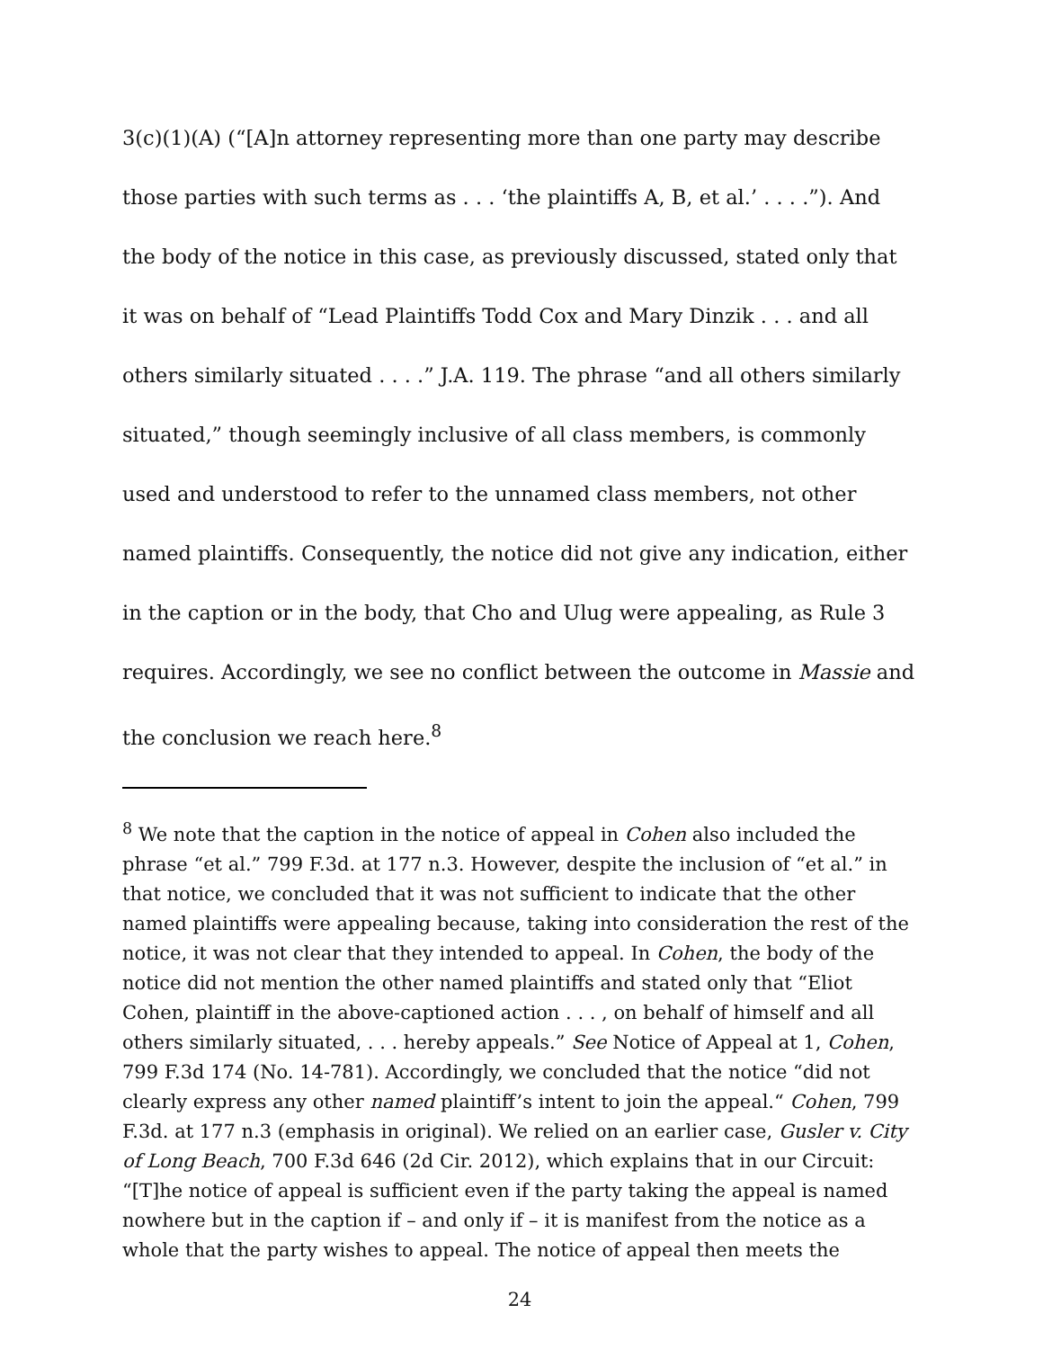3(c)(1)(A) (“[A]n attorney representing more than one party may describe those parties with such terms as . . . ‘the plaintiffs A, B, et al.’ . . . .”). And the body of the notice in this case, as previously discussed, stated only that it was on behalf of “Lead Plaintiffs Todd Cox and Mary Dinzik . . . and all others similarly situated . . . .” J.A. 119. The phrase “and all others similarly situated,” though seemingly inclusive of all class members, is commonly used and understood to refer to the unnamed class members, not other named plaintiffs. Consequently, the notice did not give any indication, either in the caption or in the body, that Cho and Ulug were appealing, as Rule 3 requires. Accordingly, we see no conflict between the outcome in Massie and the conclusion we reach here.<sup>8</sup>
<sup>8</sup> We note that the caption in the notice of appeal in Cohen also included the phrase “et al.” 799 F.3d. at 177 n.3. However, despite the inclusion of “et al.” in that notice, we concluded that it was not sufficient to indicate that the other named plaintiffs were appealing because, taking into consideration the rest of the notice, it was not clear that they intended to appeal. In Cohen, the body of the notice did not mention the other named plaintiffs and stated only that “Eliot Cohen, plaintiff in the above-captioned action . . . , on behalf of himself and all others similarly situated, . . . hereby appeals.” See Notice of Appeal at 1, Cohen, 799 F.3d 174 (No. 14-781). Accordingly, we concluded that the notice “did not clearly express any other named plaintiff’s intent to join the appeal.“ Cohen, 799 F.3d. at 177 n.3 (emphasis in original). We relied on an earlier case, Gusler v. City of Long Beach, 700 F.3d 646 (2d Cir. 2012), which explains that in our Circuit: “[T]he notice of appeal is sufficient even if the party taking the appeal is named nowhere but in the caption if – and only if – it is manifest from the notice as a whole that the party wishes to appeal. The notice of appeal then meets the
24